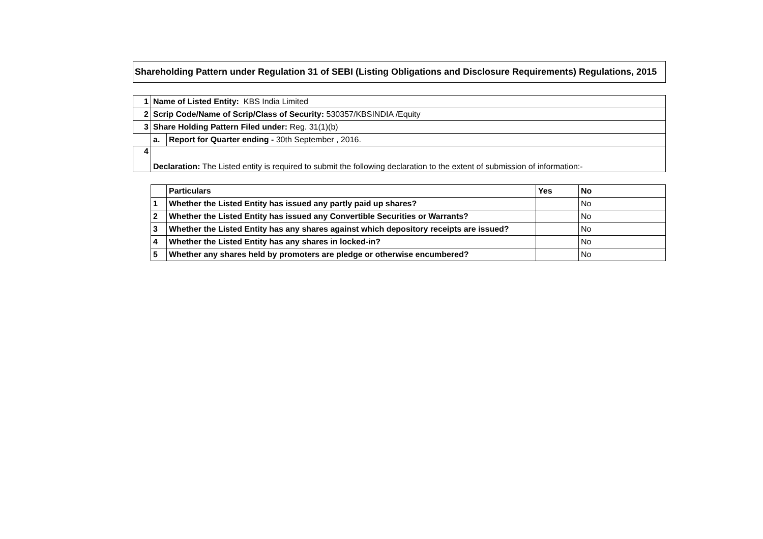Shareholding Pattern under Regulation 31 of SEBI (Listing Obligations and Disclosure Requirements) Regulations, 2015
| 1 | Name of Listed Entity: KBS India Limited | |
| 2 | Scrip Code/Name of Scrip/Class of Security: 530357/KBSINDIA /Equity | |
| 3 | Share Holding Pattern Filed under: Reg. 31(1)(b) | |
| | a. | Report for Quarter ending - 30th September , 2016. |
| 4 | Declaration: The Listed entity is required to submit the following declaration to the extent of submission of information:- | |
| | Particulars | Yes | No |
| --- | --- | --- | --- |
| 1 | Whether the Listed Entity has issued any partly paid up shares? | | No |
| 2 | Whether the Listed Entity has issued any Convertible Securities or Warrants? | | No |
| 3 | Whether the Listed Entity has any shares against which depository receipts are issued? | | No |
| 4 | Whether the Listed Entity has any shares in locked-in? | | No |
| 5 | Whether any shares held by promoters are pledge or otherwise encumbered? | | No |